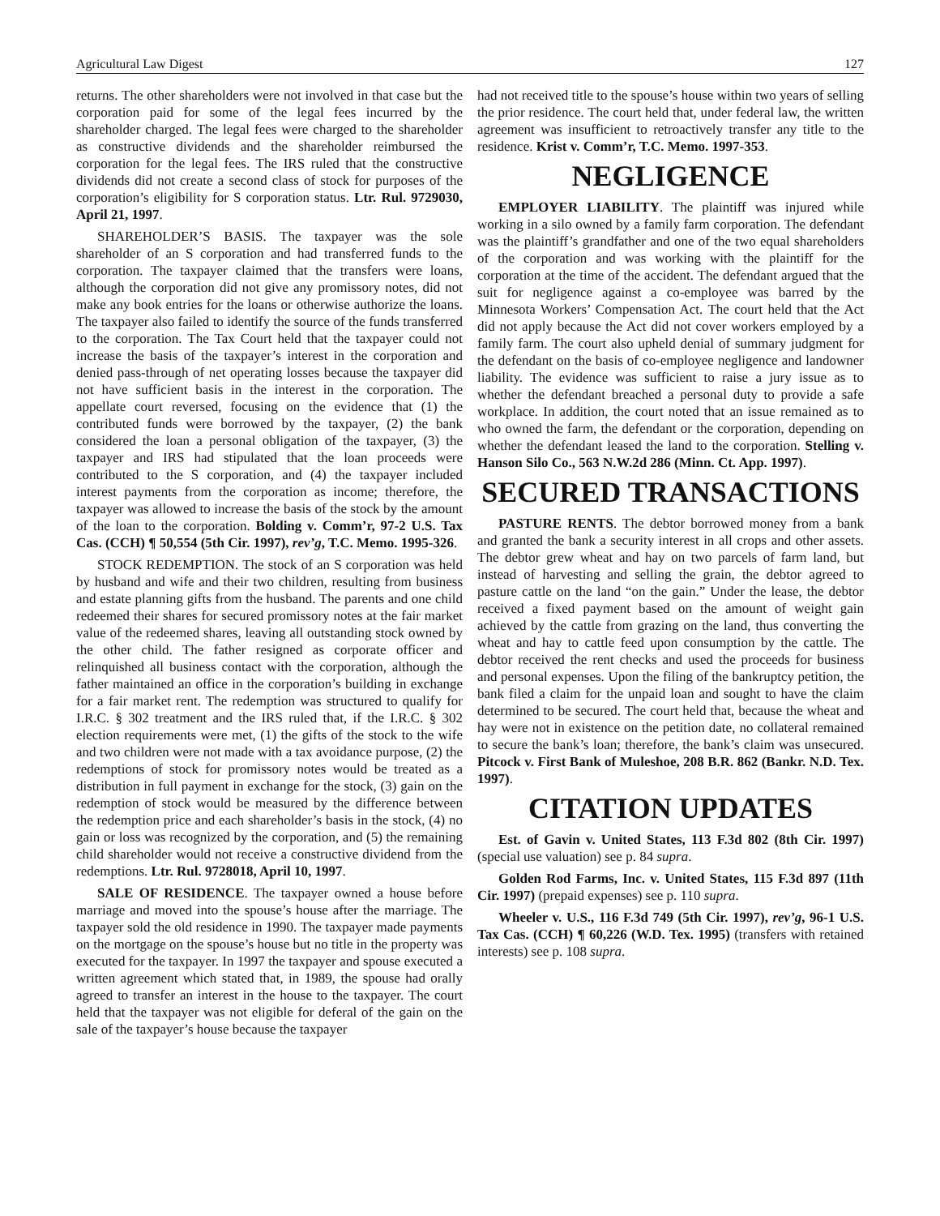Agricultural Law Digest 127
returns. The other shareholders were not involved in that case but the corporation paid for some of the legal fees incurred by the shareholder charged. The legal fees were charged to the shareholder as constructive dividends and the shareholder reimbursed the corporation for the legal fees. The IRS ruled that the constructive dividends did not create a second class of stock for purposes of the corporation’s eligibility for S corporation status. Ltr. Rul. 9729030, April 21, 1997.
SHAREHOLDER’S BASIS. The taxpayer was the sole shareholder of an S corporation and had transferred funds to the corporation. The taxpayer claimed that the transfers were loans, although the corporation did not give any promissory notes, did not make any book entries for the loans or otherwise authorize the loans. The taxpayer also failed to identify the source of the funds transferred to the corporation. The Tax Court held that the taxpayer could not increase the basis of the taxpayer’s interest in the corporation and denied pass-through of net operating losses because the taxpayer did not have sufficient basis in the interest in the corporation. The appellate court reversed, focusing on the evidence that (1) the contributed funds were borrowed by the taxpayer, (2) the bank considered the loan a personal obligation of the taxpayer, (3) the taxpayer and IRS had stipulated that the loan proceeds were contributed to the S corporation, and (4) the taxpayer included interest payments from the corporation as income; therefore, the taxpayer was allowed to increase the basis of the stock by the amount of the loan to the corporation. Bolding v. Comm’r, 97-2 U.S. Tax Cas. (CCH) ¶ 50,554 (5th Cir. 1997), rev’g, T.C. Memo. 1995-326.
STOCK REDEMPTION. The stock of an S corporation was held by husband and wife and their two children, resulting from business and estate planning gifts from the husband. The parents and one child redeemed their shares for secured promissory notes at the fair market value of the redeemed shares, leaving all outstanding stock owned by the other child. The father resigned as corporate officer and relinquished all business contact with the corporation, although the father maintained an office in the corporation’s building in exchange for a fair market rent. The redemption was structured to qualify for I.R.C. § 302 treatment and the IRS ruled that, if the I.R.C. § 302 election requirements were met, (1) the gifts of the stock to the wife and two children were not made with a tax avoidance purpose, (2) the redemptions of stock for promissory notes would be treated as a distribution in full payment in exchange for the stock, (3) gain on the redemption of stock would be measured by the difference between the redemption price and each shareholder’s basis in the stock, (4) no gain or loss was recognized by the corporation, and (5) the remaining child shareholder would not receive a constructive dividend from the redemptions. Ltr. Rul. 9728018, April 10, 1997.
SALE OF RESIDENCE. The taxpayer owned a house before marriage and moved into the spouse’s house after the marriage. The taxpayer sold the old residence in 1990. The taxpayer made payments on the mortgage on the spouse’s house but no title in the property was executed for the taxpayer. In 1997 the taxpayer and spouse executed a written agreement which stated that, in 1989, the spouse had orally agreed to transfer an interest in the house to the taxpayer. The court held that the taxpayer was not eligible for deferal of the gain on the sale of the taxpayer’s house because the taxpayer
had not received title to the spouse’s house within two years of selling the prior residence. The court held that, under federal law, the written agreement was insufficient to retroactively transfer any title to the residence. Krist v. Comm’r, T.C. Memo. 1997-353.
NEGLIGENCE
EMPLOYER LIABILITY. The plaintiff was injured while working in a silo owned by a family farm corporation. The defendant was the plaintiff’s grandfather and one of the two equal shareholders of the corporation and was working with the plaintiff for the corporation at the time of the accident. The defendant argued that the suit for negligence against a co-employee was barred by the Minnesota Workers’ Compensation Act. The court held that the Act did not apply because the Act did not cover workers employed by a family farm. The court also upheld denial of summary judgment for the defendant on the basis of co-employee negligence and landowner liability. The evidence was sufficient to raise a jury issue as to whether the defendant breached a personal duty to provide a safe workplace. In addition, the court noted that an issue remained as to who owned the farm, the defendant or the corporation, depending on whether the defendant leased the land to the corporation. Stelling v. Hanson Silo Co., 563 N.W.2d 286 (Minn. Ct. App. 1997).
SECURED TRANSACTIONS
PASTURE RENTS. The debtor borrowed money from a bank and granted the bank a security interest in all crops and other assets. The debtor grew wheat and hay on two parcels of farm land, but instead of harvesting and selling the grain, the debtor agreed to pasture cattle on the land “on the gain.” Under the lease, the debtor received a fixed payment based on the amount of weight gain achieved by the cattle from grazing on the land, thus converting the wheat and hay to cattle feed upon consumption by the cattle. The debtor received the rent checks and used the proceeds for business and personal expenses. Upon the filing of the bankruptcy petition, the bank filed a claim for the unpaid loan and sought to have the claim determined to be secured. The court held that, because the wheat and hay were not in existence on the petition date, no collateral remained to secure the bank’s loan; therefore, the bank’s claim was unsecured. Pitcock v. First Bank of Muleshoe, 208 B.R. 862 (Bankr. N.D. Tex. 1997).
CITATION UPDATES
Est. of Gavin v. United States, 113 F.3d 802 (8th Cir. 1997) (special use valuation) see p. 84 supra.
Golden Rod Farms, Inc. v. United States, 115 F.3d 897 (11th Cir. 1997) (prepaid expenses) see p. 110 supra.
Wheeler v. U.S., 116 F.3d 749 (5th Cir. 1997), rev’g, 96-1 U.S. Tax Cas. (CCH) ¶ 60,226 (W.D. Tex. 1995) (transfers with retained interests) see p. 108 supra.